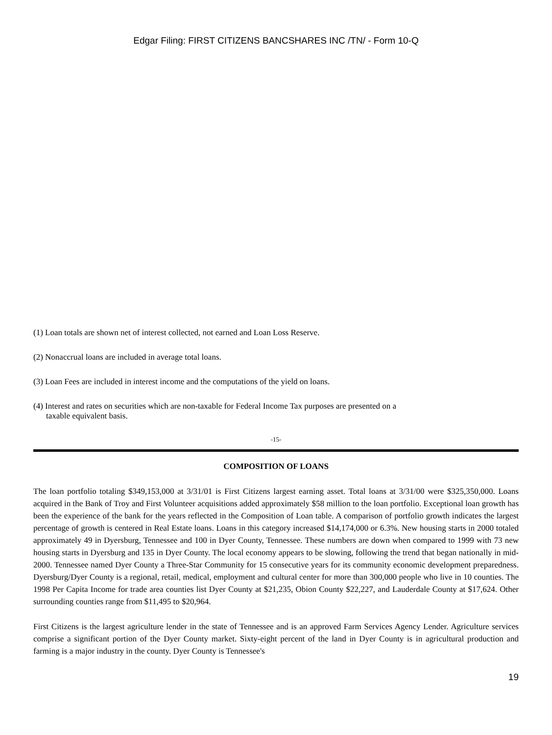Edgar Filing: FIRST CITIZENS BANCSHARES INC /TN/ - Form 10-Q
(1) Loan totals are shown net of interest collected, not earned and Loan Loss Reserve.
(2) Nonaccrual loans are included in average total loans.
(3) Loan Fees are included in interest income and the computations of the yield on loans.
(4) Interest and rates on securities which are non-taxable for Federal Income Tax purposes are presented on a
taxable equivalent basis.
-15-
COMPOSITION OF LOANS
The loan portfolio totaling $349,153,000 at 3/31/01 is First Citizens largest earning asset. Total loans at 3/31/00 were $325,350,000. Loans acquired in the Bank of Troy and First Volunteer acquisitions added approximately $58 million to the loan portfolio. Exceptional loan growth has been the experience of the bank for the years reflected in the Composition of Loan table. A comparison of portfolio growth indicates the largest percentage of growth is centered in Real Estate loans. Loans in this category increased $14,174,000 or 6.3%. New housing starts in 2000 totaled approximately 49 in Dyersburg, Tennessee and 100 in Dyer County, Tennessee. These numbers are down when compared to 1999 with 73 new housing starts in Dyersburg and 135 in Dyer County. The local economy appears to be slowing, following the trend that began nationally in mid-2000. Tennessee named Dyer County a Three-Star Community for 15 consecutive years for its community economic development preparedness. Dyersburg/Dyer County is a regional, retail, medical, employment and cultural center for more than 300,000 people who live in 10 counties. The 1998 Per Capita Income for trade area counties list Dyer County at $21,235, Obion County $22,227, and Lauderdale County at $17,624. Other surrounding counties range from $11,495 to $20,964.
First Citizens is the largest agriculture lender in the state of Tennessee and is an approved Farm Services Agency Lender. Agriculture services comprise a significant portion of the Dyer County market. Sixty-eight percent of the land in Dyer County is in agricultural production and farming is a major industry in the county. Dyer County is Tennessee's
19